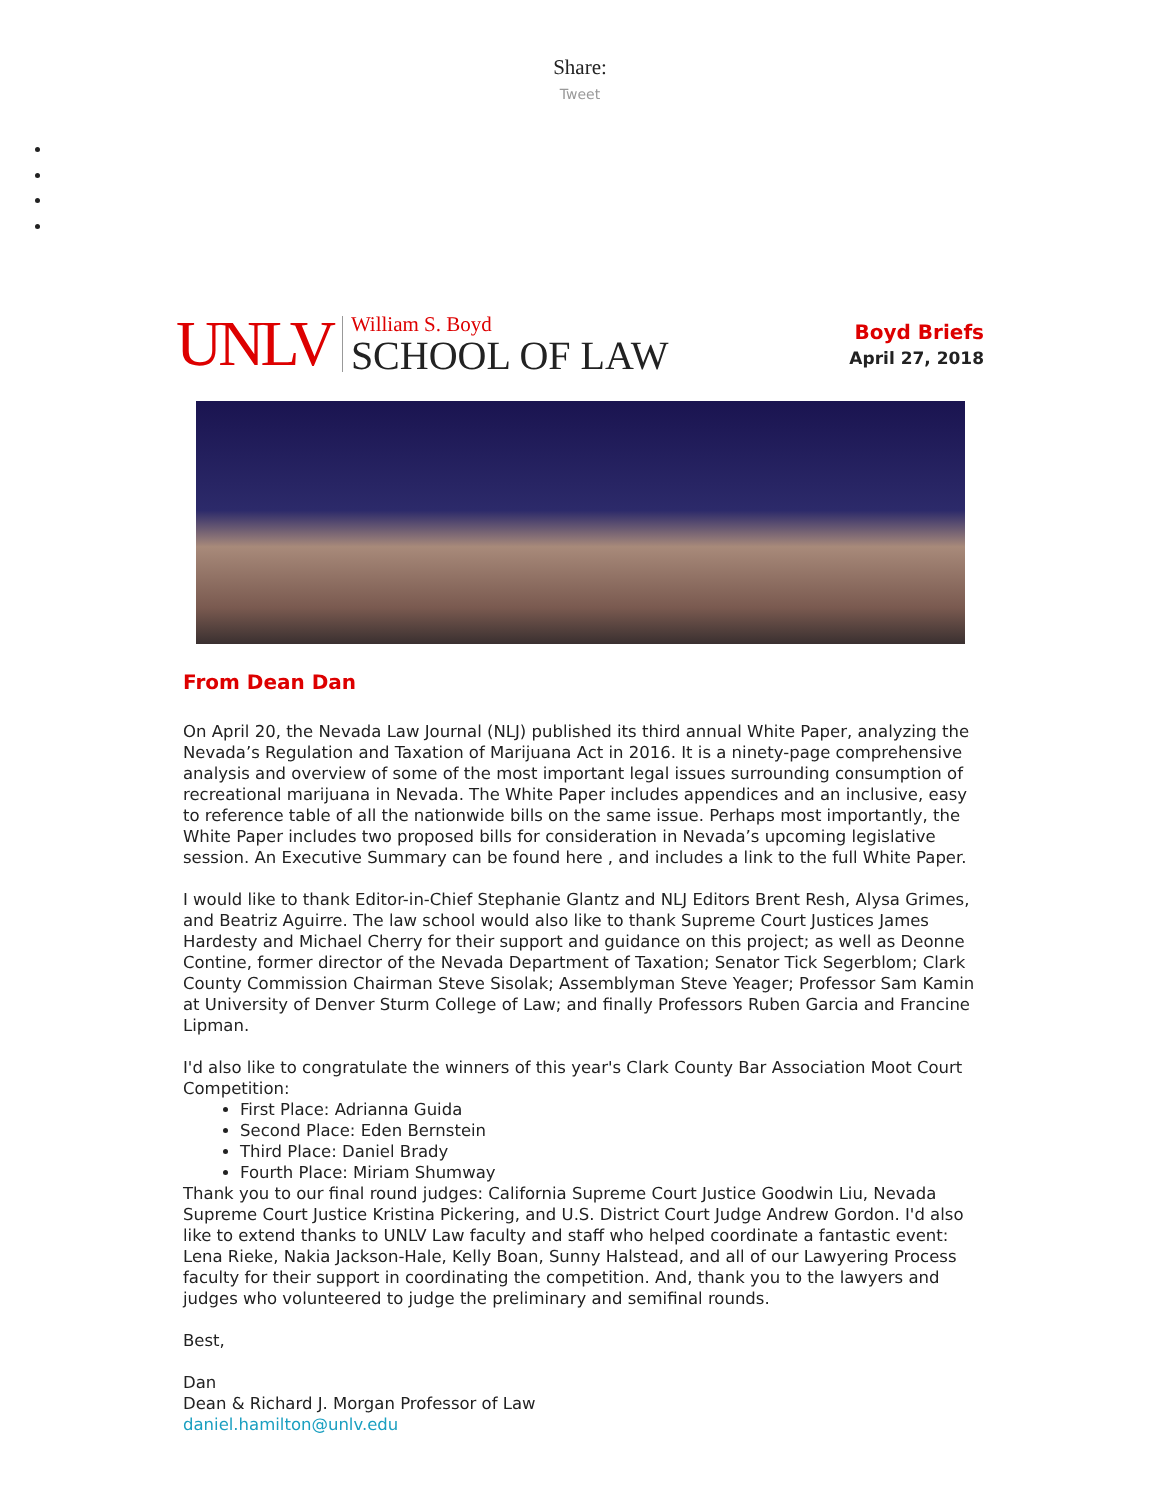Share:
Tweet
UNLV
William S. Boyd
SCHOOL OF LAW
Boyd Briefs
April 27, 2018
From Dean Dan
On April 20, the Nevada Law Journal (NLJ) published its third annual White Paper, analyzing the Nevada’s Regulation and Taxation of Marijuana Act in 2016. It is a ninety-page comprehensive analysis and overview of some of the most important legal issues surrounding consumption of recreational marijuana in Nevada. The White Paper includes appendices and an inclusive, easy to reference table of all the nationwide bills on the same issue. Perhaps most importantly, the White Paper includes two proposed bills for consideration in Nevada’s upcoming legislative session. An Executive Summary can be found here , and includes a link to the full White Paper.
I would like to thank Editor-in-Chief Stephanie Glantz and NLJ Editors Brent Resh, Alysa Grimes, and Beatriz Aguirre. The law school would also like to thank Supreme Court Justices James Hardesty and Michael Cherry for their support and guidance on this project; as well as Deonne Contine, former director of the Nevada Department of Taxation; Senator Tick Segerblom; Clark County Commission Chairman Steve Sisolak; Assemblyman Steve Yeager; Professor Sam Kamin at University of Denver Sturm College of Law; and finally Professors Ruben Garcia and Francine Lipman.
I'd also like to congratulate the winners of this year's Clark County Bar Association Moot Court Competition:
First Place: Adrianna Guida
Second Place: Eden Bernstein
Third Place: Daniel Brady
Fourth Place: Miriam Shumway
Thank you to our final round judges: California Supreme Court Justice Goodwin Liu, Nevada Supreme Court Justice Kristina Pickering, and U.S. District Court Judge Andrew Gordon. I'd also like to extend thanks to UNLV Law faculty and staff who helped coordinate a fantastic event: Lena Rieke, Nakia Jackson-Hale, Kelly Boan, Sunny Halstead, and all of our Lawyering Process faculty for their support in coordinating the competition. And, thank you to the lawyers and judges who volunteered to judge the preliminary and semifinal rounds.
Best,
Dan
Dean & Richard J. Morgan Professor of Law
daniel.hamilton@unlv.edu